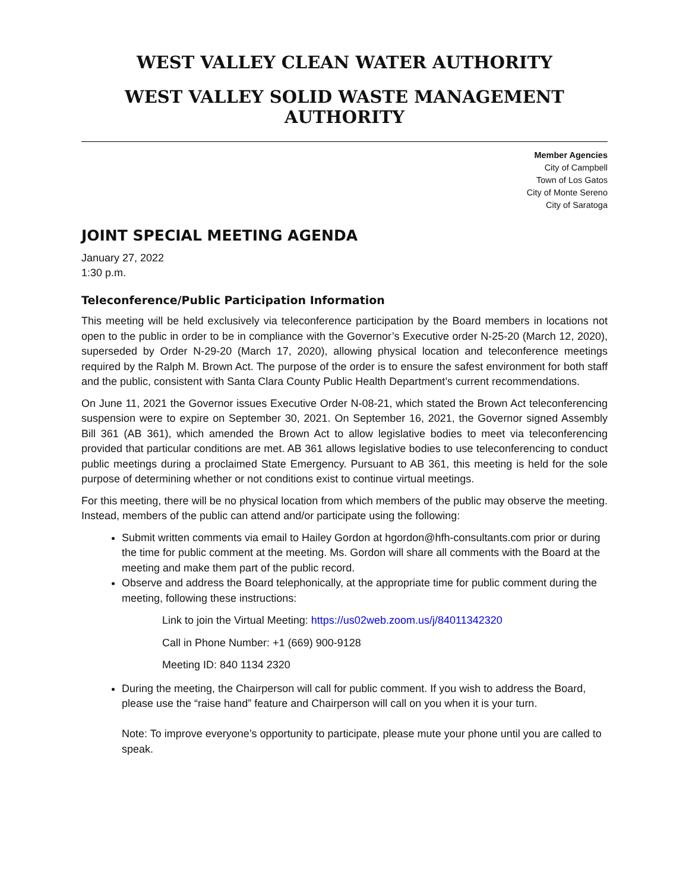WEST VALLEY CLEAN WATER AUTHORITY
WEST VALLEY SOLID WASTE MANAGEMENT AUTHORITY
Member Agencies
City of Campbell
Town of Los Gatos
City of Monte Sereno
City of Saratoga
JOINT SPECIAL MEETING AGENDA
January 27, 2022
1:30 p.m.
Teleconference/Public Participation Information
This meeting will be held exclusively via teleconference participation by the Board members in locations not open to the public in order to be in compliance with the Governor’s Executive order N-25-20 (March 12, 2020), superseded by Order N-29-20 (March 17, 2020), allowing physical location and teleconference meetings required by the Ralph M. Brown Act. The purpose of the order is to ensure the safest environment for both staff and the public, consistent with Santa Clara County Public Health Department’s current recommendations.
On June 11, 2021 the Governor issues Executive Order N-08-21, which stated the Brown Act teleconferencing suspension were to expire on September 30, 2021. On September 16, 2021, the Governor signed Assembly Bill 361 (AB 361), which amended the Brown Act to allow legislative bodies to meet via teleconferencing provided that particular conditions are met. AB 361 allows legislative bodies to use teleconferencing to conduct public meetings during a proclaimed State Emergency. Pursuant to AB 361, this meeting is held for the sole purpose of determining whether or not conditions exist to continue virtual meetings.
For this meeting, there will be no physical location from which members of the public may observe the meeting. Instead, members of the public can attend and/or participate using the following:
Submit written comments via email to Hailey Gordon at hgordon@hfh-consultants.com prior or during the time for public comment at the meeting. Ms. Gordon will share all comments with the Board at the meeting and make them part of the public record.
Observe and address the Board telephonically, at the appropriate time for public comment during the meeting, following these instructions:
Link to join the Virtual Meeting: https://us02web.zoom.us/j/84011342320
Call in Phone Number: +1 (669) 900-9128
Meeting ID: 840 1134 2320
During the meeting, the Chairperson will call for public comment. If you wish to address the Board, please use the “raise hand” feature and Chairperson will call on you when it is your turn.
Note: To improve everyone’s opportunity to participate, please mute your phone until you are called to speak.